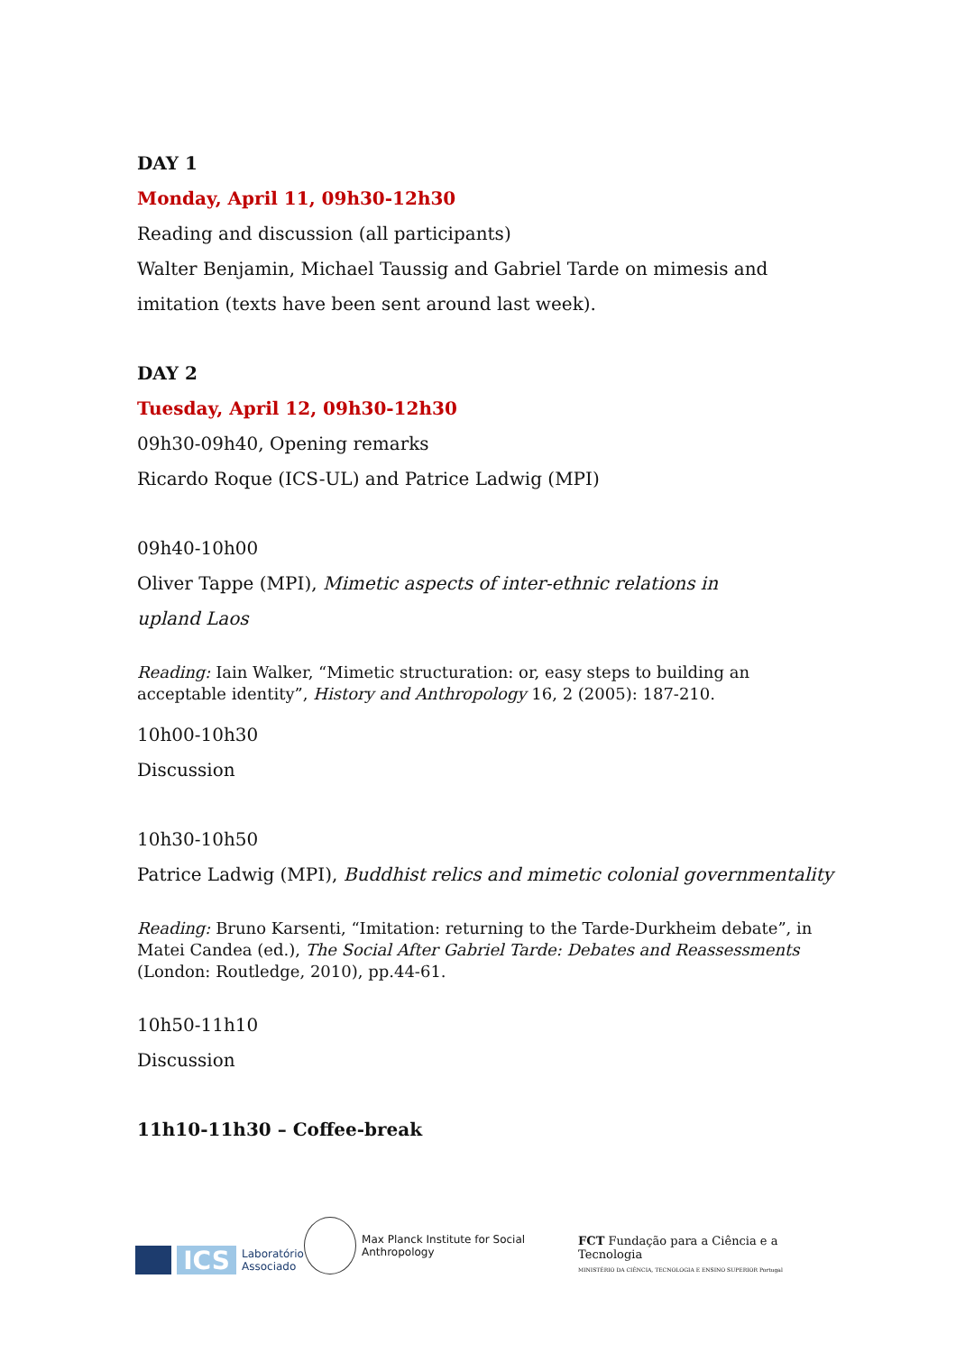DAY 1
Monday, April 11, 09h30-12h30
Reading and discussion (all participants)
Walter Benjamin, Michael Taussig and Gabriel Tarde on mimesis and imitation (texts have been sent around last week).
DAY 2
Tuesday, April 12, 09h30-12h30
09h30-09h40, Opening remarks
Ricardo Roque (ICS-UL) and Patrice Ladwig (MPI)
09h40-10h00
Oliver Tappe (MPI), Mimetic aspects of inter-ethnic relations in
upland Laos
Reading: Iain Walker, “Mimetic structuration: or, easy steps to building an acceptable identity”, History and Anthropology 16, 2 (2005): 187-210.
10h00-10h30
Discussion
10h30-10h50
Patrice Ladwig (MPI), Buddhist relics and mimetic colonial governmentality
Reading: Bruno Karsenti, “Imitation: returning to the Tarde-Durkheim debate”, in Matei Candea (ed.), The Social After Gabriel Tarde: Debates and Reassessments (London: Routledge, 2010), pp.44-61.
10h50-11h10
Discussion
11h10-11h30 – Coffee-break
ICS
Laboratório
Associado
Max Planck Institute for Social Anthropology
FCT Fundação para a Ciência e a Tecnologia
MINISTÉRIO DA CIÊNCIA, TECNOLOGIA E ENSINO SUPERIOR Portugal